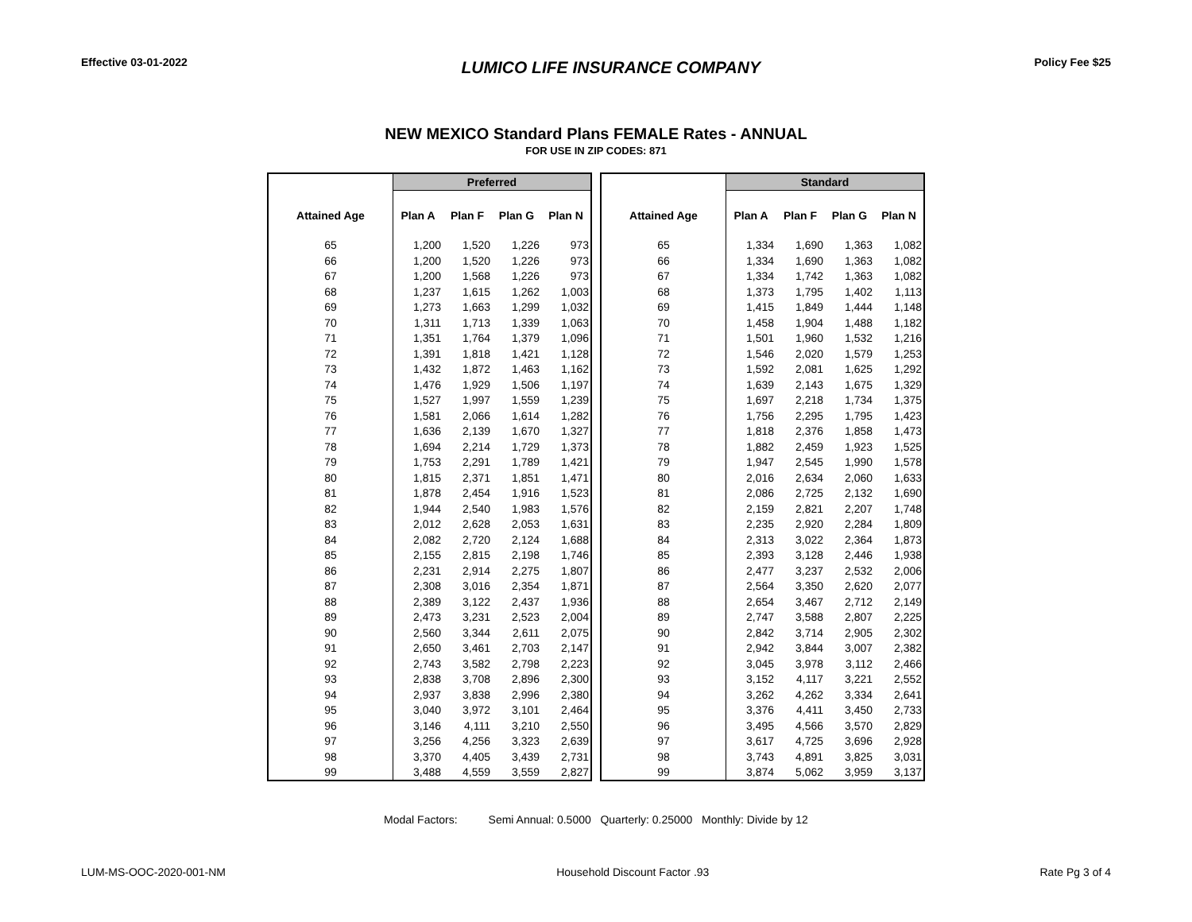Effective 03-01-2022 LUMICO LIFE INSURANCE COMPANY Policy Fee $25
NEW MEXICO Standard Plans FEMALE Rates - ANNUAL
FOR USE IN ZIP CODES: 871
| | Preferred | | | |
| --- | --- | --- | --- | --- |
| Attained Age | Plan A | Plan F | Plan G | Plan N |
| 65 | 1,200 | 1,520 | 1,226 | 973 |
| 66 | 1,200 | 1,520 | 1,226 | 973 |
| 67 | 1,200 | 1,568 | 1,226 | 973 |
| 68 | 1,237 | 1,615 | 1,262 | 1,003 |
| 69 | 1,273 | 1,663 | 1,299 | 1,032 |
| 70 | 1,311 | 1,713 | 1,339 | 1,063 |
| 71 | 1,351 | 1,764 | 1,379 | 1,096 |
| 72 | 1,391 | 1,818 | 1,421 | 1,128 |
| 73 | 1,432 | 1,872 | 1,463 | 1,162 |
| 74 | 1,476 | 1,929 | 1,506 | 1,197 |
| 75 | 1,527 | 1,997 | 1,559 | 1,239 |
| 76 | 1,581 | 2,066 | 1,614 | 1,282 |
| 77 | 1,636 | 2,139 | 1,670 | 1,327 |
| 78 | 1,694 | 2,214 | 1,729 | 1,373 |
| 79 | 1,753 | 2,291 | 1,789 | 1,421 |
| 80 | 1,815 | 2,371 | 1,851 | 1,471 |
| 81 | 1,878 | 2,454 | 1,916 | 1,523 |
| 82 | 1,944 | 2,540 | 1,983 | 1,576 |
| 83 | 2,012 | 2,628 | 2,053 | 1,631 |
| 84 | 2,082 | 2,720 | 2,124 | 1,688 |
| 85 | 2,155 | 2,815 | 2,198 | 1,746 |
| 86 | 2,231 | 2,914 | 2,275 | 1,807 |
| 87 | 2,308 | 3,016 | 2,354 | 1,871 |
| 88 | 2,389 | 3,122 | 2,437 | 1,936 |
| 89 | 2,473 | 3,231 | 2,523 | 2,004 |
| 90 | 2,560 | 3,344 | 2,611 | 2,075 |
| 91 | 2,650 | 3,461 | 2,703 | 2,147 |
| 92 | 2,743 | 3,582 | 2,798 | 2,223 |
| 93 | 2,838 | 3,708 | 2,896 | 2,300 |
| 94 | 2,937 | 3,838 | 2,996 | 2,380 |
| 95 | 3,040 | 3,972 | 3,101 | 2,464 |
| 96 | 3,146 | 4,111 | 3,210 | 2,550 |
| 97 | 3,256 | 4,256 | 3,323 | 2,639 |
| 98 | 3,370 | 4,405 | 3,439 | 2,731 |
| 99 | 3,488 | 4,559 | 3,559 | 2,827 |
| | Standard | | | |
| --- | --- | --- | --- | --- |
| Attained Age | Plan A | Plan F | Plan G | Plan N |
| 65 | 1,334 | 1,690 | 1,363 | 1,082 |
| 66 | 1,334 | 1,690 | 1,363 | 1,082 |
| 67 | 1,334 | 1,742 | 1,363 | 1,082 |
| 68 | 1,373 | 1,795 | 1,402 | 1,113 |
| 69 | 1,415 | 1,849 | 1,444 | 1,148 |
| 70 | 1,458 | 1,904 | 1,488 | 1,182 |
| 71 | 1,501 | 1,960 | 1,532 | 1,216 |
| 72 | 1,546 | 2,020 | 1,579 | 1,253 |
| 73 | 1,592 | 2,081 | 1,625 | 1,292 |
| 74 | 1,639 | 2,143 | 1,675 | 1,329 |
| 75 | 1,697 | 2,218 | 1,734 | 1,375 |
| 76 | 1,756 | 2,295 | 1,795 | 1,423 |
| 77 | 1,818 | 2,376 | 1,858 | 1,473 |
| 78 | 1,882 | 2,459 | 1,923 | 1,525 |
| 79 | 1,947 | 2,545 | 1,990 | 1,578 |
| 80 | 2,016 | 2,634 | 2,060 | 1,633 |
| 81 | 2,086 | 2,725 | 2,132 | 1,690 |
| 82 | 2,159 | 2,821 | 2,207 | 1,748 |
| 83 | 2,235 | 2,920 | 2,284 | 1,809 |
| 84 | 2,313 | 3,022 | 2,364 | 1,873 |
| 85 | 2,393 | 3,128 | 2,446 | 1,938 |
| 86 | 2,477 | 3,237 | 2,532 | 2,006 |
| 87 | 2,564 | 3,350 | 2,620 | 2,077 |
| 88 | 2,654 | 3,467 | 2,712 | 2,149 |
| 89 | 2,747 | 3,588 | 2,807 | 2,225 |
| 90 | 2,842 | 3,714 | 2,905 | 2,302 |
| 91 | 2,942 | 3,844 | 3,007 | 2,382 |
| 92 | 3,045 | 3,978 | 3,112 | 2,466 |
| 93 | 3,152 | 4,117 | 3,221 | 2,552 |
| 94 | 3,262 | 4,262 | 3,334 | 2,641 |
| 95 | 3,376 | 4,411 | 3,450 | 2,733 |
| 96 | 3,495 | 4,566 | 3,570 | 2,829 |
| 97 | 3,617 | 4,725 | 3,696 | 2,928 |
| 98 | 3,743 | 4,891 | 3,825 | 3,031 |
| 99 | 3,874 | 5,062 | 3,959 | 3,137 |
Modal Factors: Semi Annual: 0.5000 Quarterly: 0.25000 Monthly: Divide by 12
LUM-MS-OOC-2020-001-NM Household Discount Factor .93 Rate Pg 3 of 4